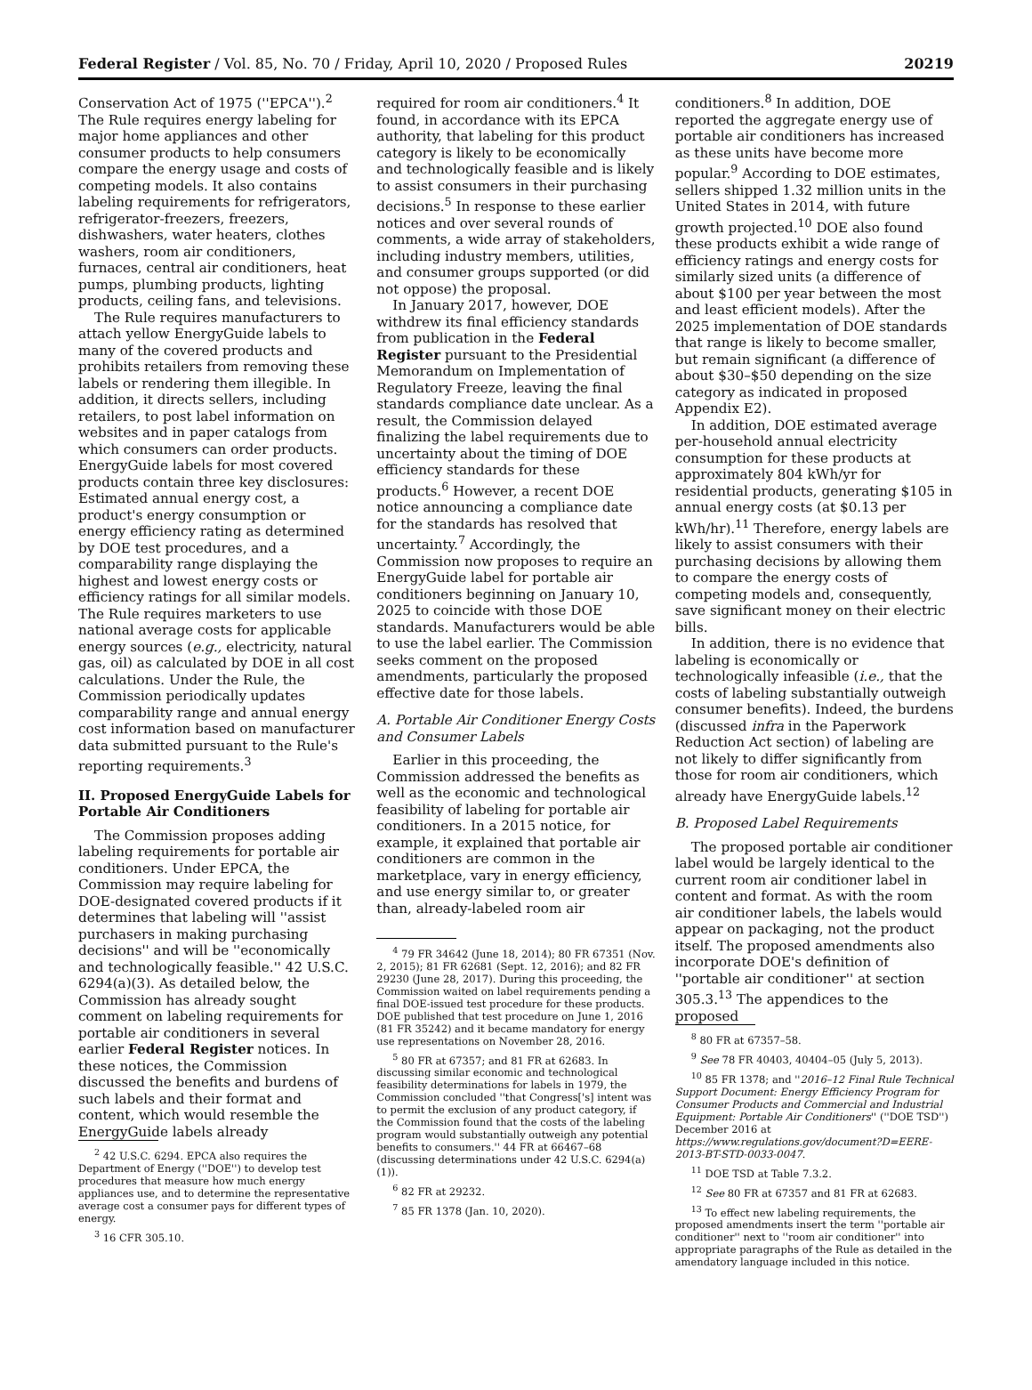Federal Register / Vol. 85, No. 70 / Friday, April 10, 2020 / Proposed Rules 20219
Conservation Act of 1975 (''EPCA'').<sup>2</sup> The Rule requires energy labeling for major home appliances and other consumer products to help consumers compare the energy usage and costs of competing models. It also contains labeling requirements for refrigerators, refrigerator-freezers, freezers, dishwashers, water heaters, clothes washers, room air conditioners, furnaces, central air conditioners, heat pumps, plumbing products, lighting products, ceiling fans, and televisions.
The Rule requires manufacturers to attach yellow EnergyGuide labels to many of the covered products and prohibits retailers from removing these labels or rendering them illegible. In addition, it directs sellers, including retailers, to post label information on websites and in paper catalogs from which consumers can order products. EnergyGuide labels for most covered products contain three key disclosures: Estimated annual energy cost, a product's energy consumption or energy efficiency rating as determined by DOE test procedures, and a comparability range displaying the highest and lowest energy costs or efficiency ratings for all similar models. The Rule requires marketers to use national average costs for applicable energy sources (e.g., electricity, natural gas, oil) as calculated by DOE in all cost calculations. Under the Rule, the Commission periodically updates comparability range and annual energy cost information based on manufacturer data submitted pursuant to the Rule's reporting requirements.<sup>3</sup>
II. Proposed EnergyGuide Labels for Portable Air Conditioners
The Commission proposes adding labeling requirements for portable air conditioners. Under EPCA, the Commission may require labeling for DOE-designated covered products if it determines that labeling will ''assist purchasers in making purchasing decisions'' and will be ''economically and technologically feasible.'' 42 U.S.C. 6294(a)(3). As detailed below, the Commission has already sought comment on labeling requirements for portable air conditioners in several earlier Federal Register notices. In these notices, the Commission discussed the benefits and burdens of such labels and their format and content, which would resemble the EnergyGuide labels already
<sup>2</sup> 42 U.S.C. 6294. EPCA also requires the Department of Energy (''DOE'') to develop test procedures that measure how much energy appliances use, and to determine the representative average cost a consumer pays for different types of energy.
<sup>3</sup> 16 CFR 305.10.
required for room air conditioners.<sup>4</sup> It found, in accordance with its EPCA authority, that labeling for this product category is likely to be economically and technologically feasible and is likely to assist consumers in their purchasing decisions.<sup>5</sup> In response to these earlier notices and over several rounds of comments, a wide array of stakeholders, including industry members, utilities, and consumer groups supported (or did not oppose) the proposal.
In January 2017, however, DOE withdrew its final efficiency standards from publication in the Federal Register pursuant to the Presidential Memorandum on Implementation of Regulatory Freeze, leaving the final standards compliance date unclear. As a result, the Commission delayed finalizing the label requirements due to uncertainty about the timing of DOE efficiency standards for these products.<sup>6</sup> However, a recent DOE notice announcing a compliance date for the standards has resolved that uncertainty.<sup>7</sup> Accordingly, the Commission now proposes to require an EnergyGuide label for portable air conditioners beginning on January 10, 2025 to coincide with those DOE standards. Manufacturers would be able to use the label earlier. The Commission seeks comment on the proposed amendments, particularly the proposed effective date for those labels.
A. Portable Air Conditioner Energy Costs and Consumer Labels
Earlier in this proceeding, the Commission addressed the benefits as well as the economic and technological feasibility of labeling for portable air conditioners. In a 2015 notice, for example, it explained that portable air conditioners are common in the marketplace, vary in energy efficiency, and use energy similar to, or greater than, already-labeled room air
<sup>4</sup> 79 FR 34642 (June 18, 2014); 80 FR 67351 (Nov. 2, 2015); 81 FR 62681 (Sept. 12, 2016); and 82 FR 29230 (June 28, 2017). During this proceeding, the Commission waited on label requirements pending a final DOE-issued test procedure for these products. DOE published that test procedure on June 1, 2016 (81 FR 35242) and it became mandatory for energy use representations on November 28, 2016.
<sup>5</sup> 80 FR at 67357; and 81 FR at 62683. In discussing similar economic and technological feasibility determinations for labels in 1979, the Commission concluded ''that Congress['s] intent was to permit the exclusion of any product category, if the Commission found that the costs of the labeling program would substantially outweigh any potential benefits to consumers.'' 44 FR at 66467–68 (discussing determinations under 42 U.S.C. 6294(a)(1)).
<sup>6</sup> 82 FR at 29232.
<sup>7</sup> 85 FR 1378 (Jan. 10, 2020).
conditioners.<sup>8</sup> In addition, DOE reported the aggregate energy use of portable air conditioners has increased as these units have become more popular.<sup>9</sup> According to DOE estimates, sellers shipped 1.32 million units in the United States in 2014, with future growth projected.<sup>10</sup> DOE also found these products exhibit a wide range of efficiency ratings and energy costs for similarly sized units (a difference of about $100 per year between the most and least efficient models). After the 2025 implementation of DOE standards that range is likely to become smaller, but remain significant (a difference of about $30–$50 depending on the size category as indicated in proposed Appendix E2).
In addition, DOE estimated average per-household annual electricity consumption for these products at approximately 804 kWh/yr for residential products, generating $105 in annual energy costs (at $0.13 per kWh/hr).<sup>11</sup> Therefore, energy labels are likely to assist consumers with their purchasing decisions by allowing them to compare the energy costs of competing models and, consequently, save significant money on their electric bills.
In addition, there is no evidence that labeling is economically or technologically infeasible (i.e., that the costs of labeling substantially outweigh consumer benefits). Indeed, the burdens (discussed infra in the Paperwork Reduction Act section) of labeling are not likely to differ significantly from those for room air conditioners, which already have EnergyGuide labels.<sup>12</sup>
B. Proposed Label Requirements
The proposed portable air conditioner label would be largely identical to the current room air conditioner label in content and format. As with the room air conditioner labels, the labels would appear on packaging, not the product itself. The proposed amendments also incorporate DOE's definition of ''portable air conditioner'' at section 305.3.<sup>13</sup> The appendices to the proposed
<sup>8</sup> 80 FR at 67357–58.
<sup>9</sup> See 78 FR 40403, 40404–05 (July 5, 2013).
<sup>10</sup> 85 FR 1378; and ''2016–12 Final Rule Technical Support Document: Energy Efficiency Program for Consumer Products and Commercial and Industrial Equipment: Portable Air Conditioners'' (''DOE TSD'') December 2016 at https://www.regulations.gov/document?D=EERE-2013-BT-STD-0033-0047.
<sup>11</sup> DOE TSD at Table 7.3.2.
<sup>12</sup> See 80 FR at 67357 and 81 FR at 62683.
<sup>13</sup> To effect new labeling requirements, the proposed amendments insert the term ''portable air conditioner'' next to ''room air conditioner'' into appropriate paragraphs of the Rule as detailed in the amendatory language included in this notice.